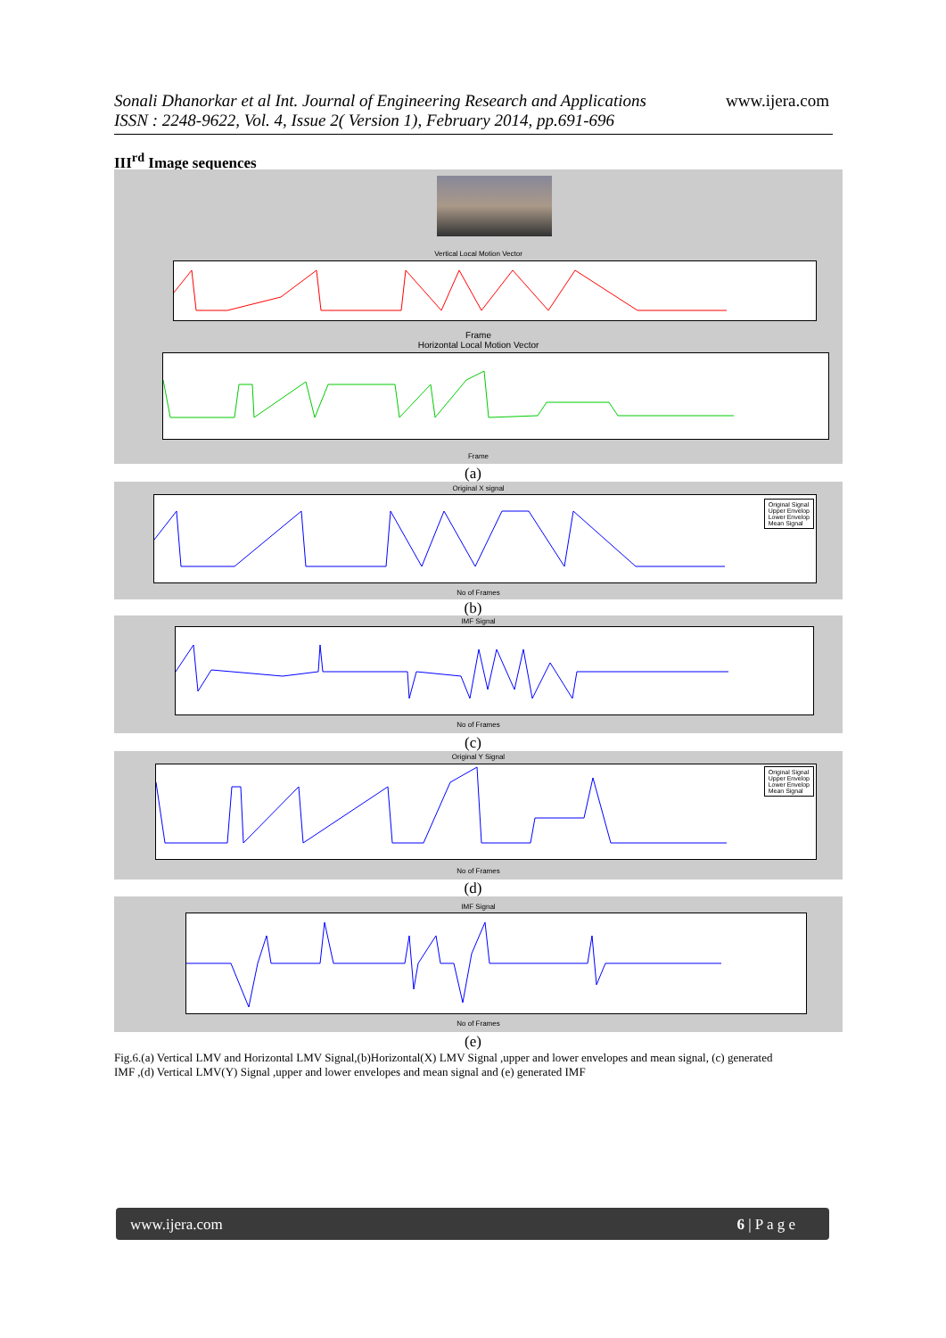Sonali Dhanorkar et al Int. Journal of Engineering Research and Applications
ISSN : 2248-9622, Vol. 4, Issue 2( Version 1), February 2014, pp.691-696
www.ijera.com
III<sup>rd</sup> Image sequences
Vertical Local Motion Vector
Frame
Horizontal Local Motion Vector
Frame
(a)
Original X signal
Original Signal
Upper Envelop
Lower Envelop
Mean Signal
No of Frames
(b)
IMF Signal
No of Frames
(c)
Original Y Signal
Original Signal
Upper Envelop
Lower Envelop
Mean Signal
No of Frames
(d)
IMF Signal
No of Frames
(e)
Fig.6.(a) Vertical LMV and Horizontal LMV Signal,(b)Horizontal(X) LMV Signal ,upper and lower envelopes and mean signal, (c) generated IMF ,(d) Vertical LMV(Y) Signal ,upper and lower envelopes and mean signal and (e) generated IMF
www.ijera.com 6 | P a g e